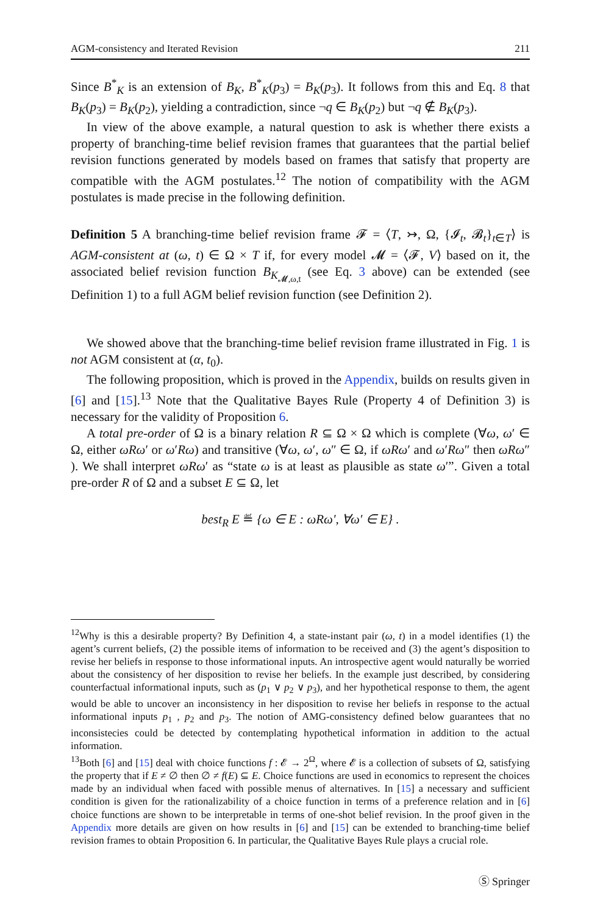AGM-consistency and Iterated Revision 211
Since B<sup>*</sup><sub>K</sub> is an extension of B<sub>K</sub>, B<sup>*</sup><sub>K</sub>(p<sub>3</sub>) = B<sub>K</sub>(p<sub>3</sub>). It follows from this and Eq. 8 that B<sub>K</sub>(p<sub>3</sub>) = B<sub>K</sub>(p<sub>2</sub>), yielding a contradiction, since ¬q ∈ B<sub>K</sub>(p<sub>2</sub>) but ¬q ∉ B<sub>K</sub>(p<sub>3</sub>).
In view of the above example, a natural question to ask is whether there exists a property of branching-time belief revision frames that guarantees that the partial belief revision functions generated by models based on frames that satisfy that property are compatible with the AGM postulates.<sup>12</sup> The notion of compatibility with the AGM postulates is made precise in the following definition.
Definition 5 A branching-time belief revision frame 𝓕 = ⟨T, ↣, Ω, {𝓘<sub>t</sub>, 𝓑<sub>t</sub>}<sub>t∈T</sub>⟩ is AGM-consistent at (ω, t) ∈ Ω × T if, for every model 𝓜 = ⟨𝓕, V⟩ based on it, the associated belief revision function B<sub>K<sub>𝓜,ω,t</sub></sub> (see Eq. 3 above) can be extended (see Definition 1) to a full AGM belief revision function (see Definition 2).
We showed above that the branching-time belief revision frame illustrated in Fig. 1 is not AGM consistent at (α, t<sub>0</sub>).
The following proposition, which is proved in the Appendix, builds on results given in [6] and [15].<sup>13</sup> Note that the Qualitative Bayes Rule (Property 4 of Definition 3) is necessary for the validity of Proposition 6.
A total pre-order of Ω is a binary relation R ⊆ Ω × Ω which is complete (∀ω, ω′ ∈ Ω, either ωRω′ or ω′Rω) and transitive (∀ω, ω′, ω″ ∈ Ω, if ωRω′ and ω′Rω″ then ωRω″ ). We shall interpret ωRω′ as “state ω is at least as plausible as state ω′”. Given a total pre-order R of Ω and a subset E ⊆ Ω, let
best<sub>R</sub> E ≝ {ω ∈ E : ωRω′, ∀ω′ ∈ E} .
<sup>12</sup> Why is this a desirable property? By Definition 4, a state-instant pair (ω, t) in a model identifies (1) the agent’s current beliefs, (2) the possible items of information to be received and (3) the agent’s disposition to revise her beliefs in response to those informational inputs. An introspective agent would naturally be worried about the consistency of her disposition to revise her beliefs. In the example just described, by considering counterfactual informational inputs, such as (p<sub>1</sub> ∨ p<sub>2</sub> ∨ p<sub>3</sub>), and her hypothetical response to them, the agent would be able to uncover an inconsistency in her disposition to revise her beliefs in response to the actual informational inputs p<sub>1</sub> , p<sub>2</sub> and p<sub>3</sub>. The notion of AMG-consistency defined below guarantees that no inconsistecies could be detected by contemplating hypothetical information in addition to the actual information.
<sup>13</sup> Both [6] and [15] deal with choice functions f : 𝓔 → 2<sup>Ω</sup>, where 𝓔 is a collection of subsets of Ω, satisfying the property that if E ≠ ∅ then ∅ ≠ f(E) ⊆ E. Choice functions are used in economics to represent the choices made by an individual when faced with possible menus of alternatives. In [15] a necessary and sufficient condition is given for the rationalizability of a choice function in terms of a preference relation and in [6] choice functions are shown to be interpretable in terms of one-shot belief revision. In the proof given in the Appendix more details are given on how results in [6] and [15] can be extended to branching-time belief revision frames to obtain Proposition 6. In particular, the Qualitative Bayes Rule plays a crucial role.
Ⓢ Springer